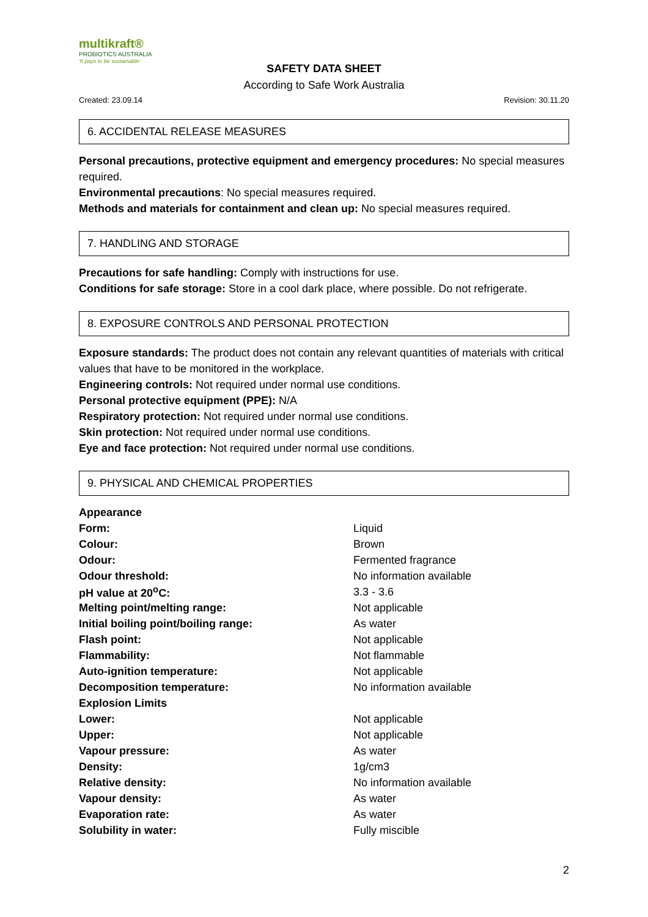multikraft®
PROBIOTICS AUSTRALIA
'It pays to be sustainable'
SAFETY DATA SHEET
According to Safe Work Australia
Created: 23.09.14 Revision: 30.11.20
6. ACCIDENTAL RELEASE MEASURES
Personal precautions, protective equipment and emergency procedures: No special measures required.
Environmental precautions: No special measures required.
Methods and materials for containment and clean up: No special measures required.
7. HANDLING AND STORAGE
Precautions for safe handling: Comply with instructions for use.
Conditions for safe storage: Store in a cool dark place, where possible. Do not refrigerate.
8. EXPOSURE CONTROLS AND PERSONAL PROTECTION
Exposure standards: The product does not contain any relevant quantities of materials with critical values that have to be monitored in the workplace.
Engineering controls: Not required under normal use conditions.
Personal protective equipment (PPE): N/A
Respiratory protection: Not required under normal use conditions.
Skin protection: Not required under normal use conditions.
Eye and face protection: Not required under normal use conditions.
9. PHYSICAL AND CHEMICAL PROPERTIES
| Appearance | |
| Form: | Liquid |
| Colour: | Brown |
| Odour: | Fermented fragrance |
| Odour threshold: | No information available |
| pH value at 20<sup>o</sup>C: | 3.3 - 3.6 |
| Melting point/melting range: | Not applicable |
| Initial boiling point/boiling range: | As water |
| Flash point: | Not applicable |
| Flammability: | Not flammable |
| Auto-ignition temperature: | Not applicable |
| Decomposition temperature: | No information available |
| Explosion Limits | |
| Lower: | Not applicable |
| Upper: | Not applicable |
| Vapour pressure: | As water |
| Density: | 1g/cm3 |
| Relative density: | No information available |
| Vapour density: | As water |
| Evaporation rate: | As water |
| Solubility in water: | Fully miscible |
2